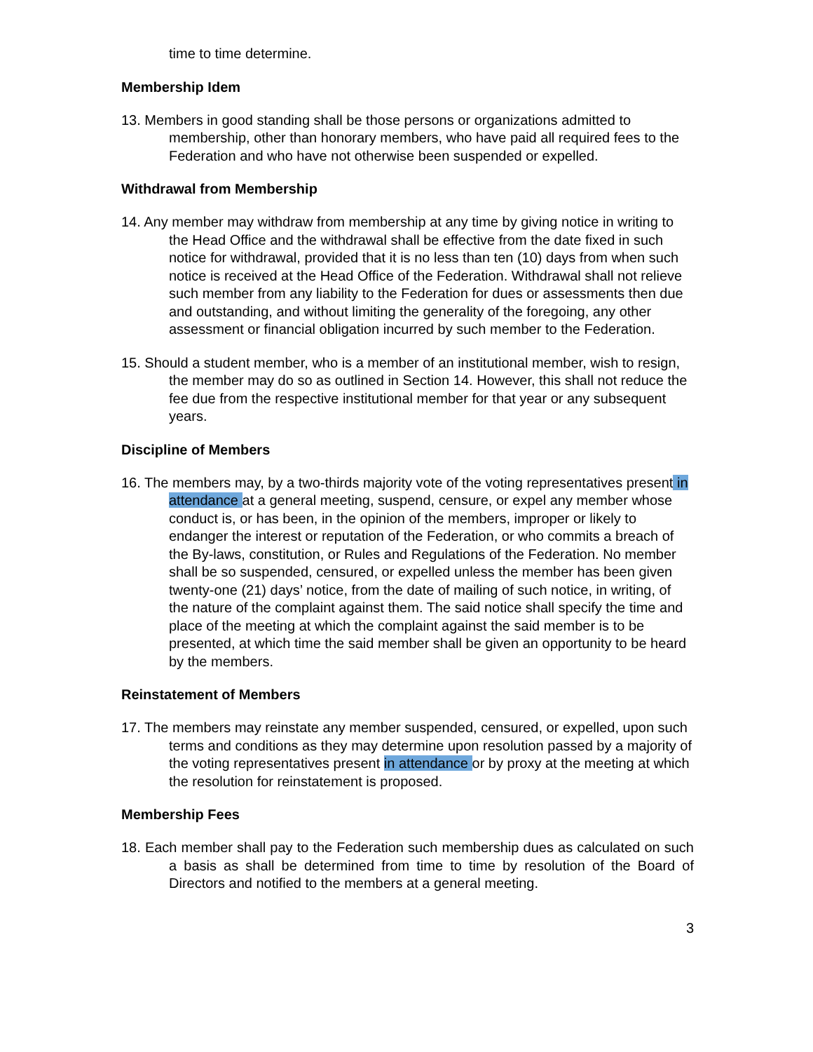time to time determine.
Membership Idem
13. Members in good standing shall be those persons or organizations admitted to membership, other than honorary members, who have paid all required fees to the Federation and who have not otherwise been suspended or expelled.
Withdrawal from Membership
14. Any member may withdraw from membership at any time by giving notice in writing to the Head Office and the withdrawal shall be effective from the date fixed in such notice for withdrawal, provided that it is no less than ten (10) days from when such notice is received at the Head Office of the Federation. Withdrawal shall not relieve such member from any liability to the Federation for dues or assessments then due and outstanding, and without limiting the generality of the foregoing, any other assessment or financial obligation incurred by such member to the Federation.
15. Should a student member, who is a member of an institutional member, wish to resign, the member may do so as outlined in Section 14. However, this shall not reduce the fee due from the respective institutional member for that year or any subsequent years.
Discipline of Members
16. The members may, by a two-thirds majority vote of the voting representatives present in attendance at a general meeting, suspend, censure, or expel any member whose conduct is, or has been, in the opinion of the members, improper or likely to endanger the interest or reputation of the Federation, or who commits a breach of the By-laws, constitution, or Rules and Regulations of the Federation. No member shall be so suspended, censured, or expelled unless the member has been given twenty-one (21) days’ notice, from the date of mailing of such notice, in writing, of the nature of the complaint against them. The said notice shall specify the time and place of the meeting at which the complaint against the said member is to be presented, at which time the said member shall be given an opportunity to be heard by the members.
Reinstatement of Members
17. The members may reinstate any member suspended, censured, or expelled, upon such terms and conditions as they may determine upon resolution passed by a majority of the voting representatives present in attendance or by proxy at the meeting at which the resolution for reinstatement is proposed.
Membership Fees
18. Each member shall pay to the Federation such membership dues as calculated on such a basis as shall be determined from time to time by resolution of the Board of Directors and notified to the members at a general meeting.
3